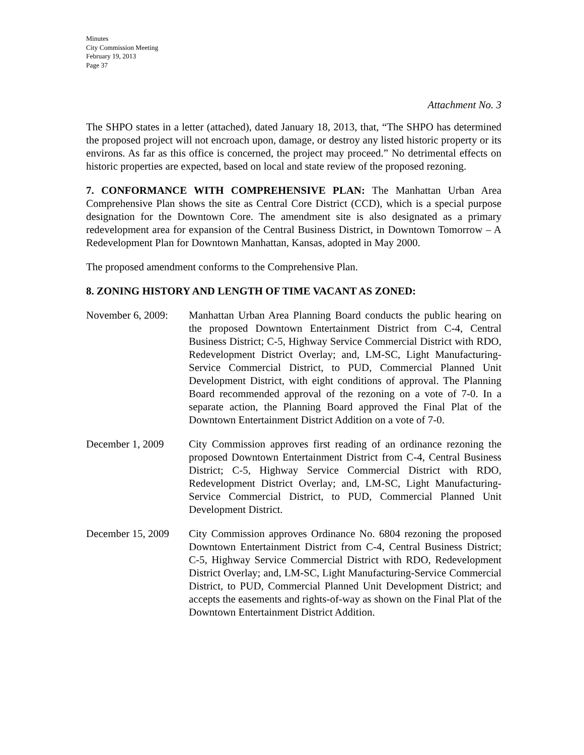Minutes
City Commission Meeting
February 19, 2013
Page 37
Attachment No. 3
The SHPO states in a letter (attached), dated January 18, 2013, that, “The SHPO has determined the proposed project will not encroach upon, damage, or destroy any listed historic property or its environs. As far as this office is concerned, the project may proceed.” No detrimental effects on historic properties are expected, based on local and state review of the proposed rezoning.
7. CONFORMANCE WITH COMPREHENSIVE PLAN: The Manhattan Urban Area Comprehensive Plan shows the site as Central Core District (CCD), which is a special purpose designation for the Downtown Core. The amendment site is also designated as a primary redevelopment area for expansion of the Central Business District, in Downtown Tomorrow – A Redevelopment Plan for Downtown Manhattan, Kansas, adopted in May 2000.
The proposed amendment conforms to the Comprehensive Plan.
8. ZONING HISTORY AND LENGTH OF TIME VACANT AS ZONED:
November 6, 2009:
Manhattan Urban Area Planning Board conducts the public hearing on the proposed Downtown Entertainment District from C-4, Central Business District; C-5, Highway Service Commercial District with RDO, Redevelopment District Overlay; and, LM-SC, Light Manufacturing-Service Commercial District, to PUD, Commercial Planned Unit Development District, with eight conditions of approval. The Planning Board recommended approval of the rezoning on a vote of 7-0. In a separate action, the Planning Board approved the Final Plat of the Downtown Entertainment District Addition on a vote of 7-0.
December 1, 2009 City Commission approves first reading of an ordinance rezoning the proposed Downtown Entertainment District from C-4, Central Business District; C-5, Highway Service Commercial District with RDO, Redevelopment District Overlay; and, LM-SC, Light Manufacturing-Service Commercial District, to PUD, Commercial Planned Unit Development District.
December 15, 2009
City Commission approves Ordinance No. 6804 rezoning the proposed Downtown Entertainment District from C-4, Central Business District; C-5, Highway Service Commercial District with RDO, Redevelopment District Overlay; and, LM-SC, Light Manufacturing-Service Commercial District, to PUD, Commercial Planned Unit Development District; and accepts the easements and rights-of-way as shown on the Final Plat of the Downtown Entertainment District Addition.